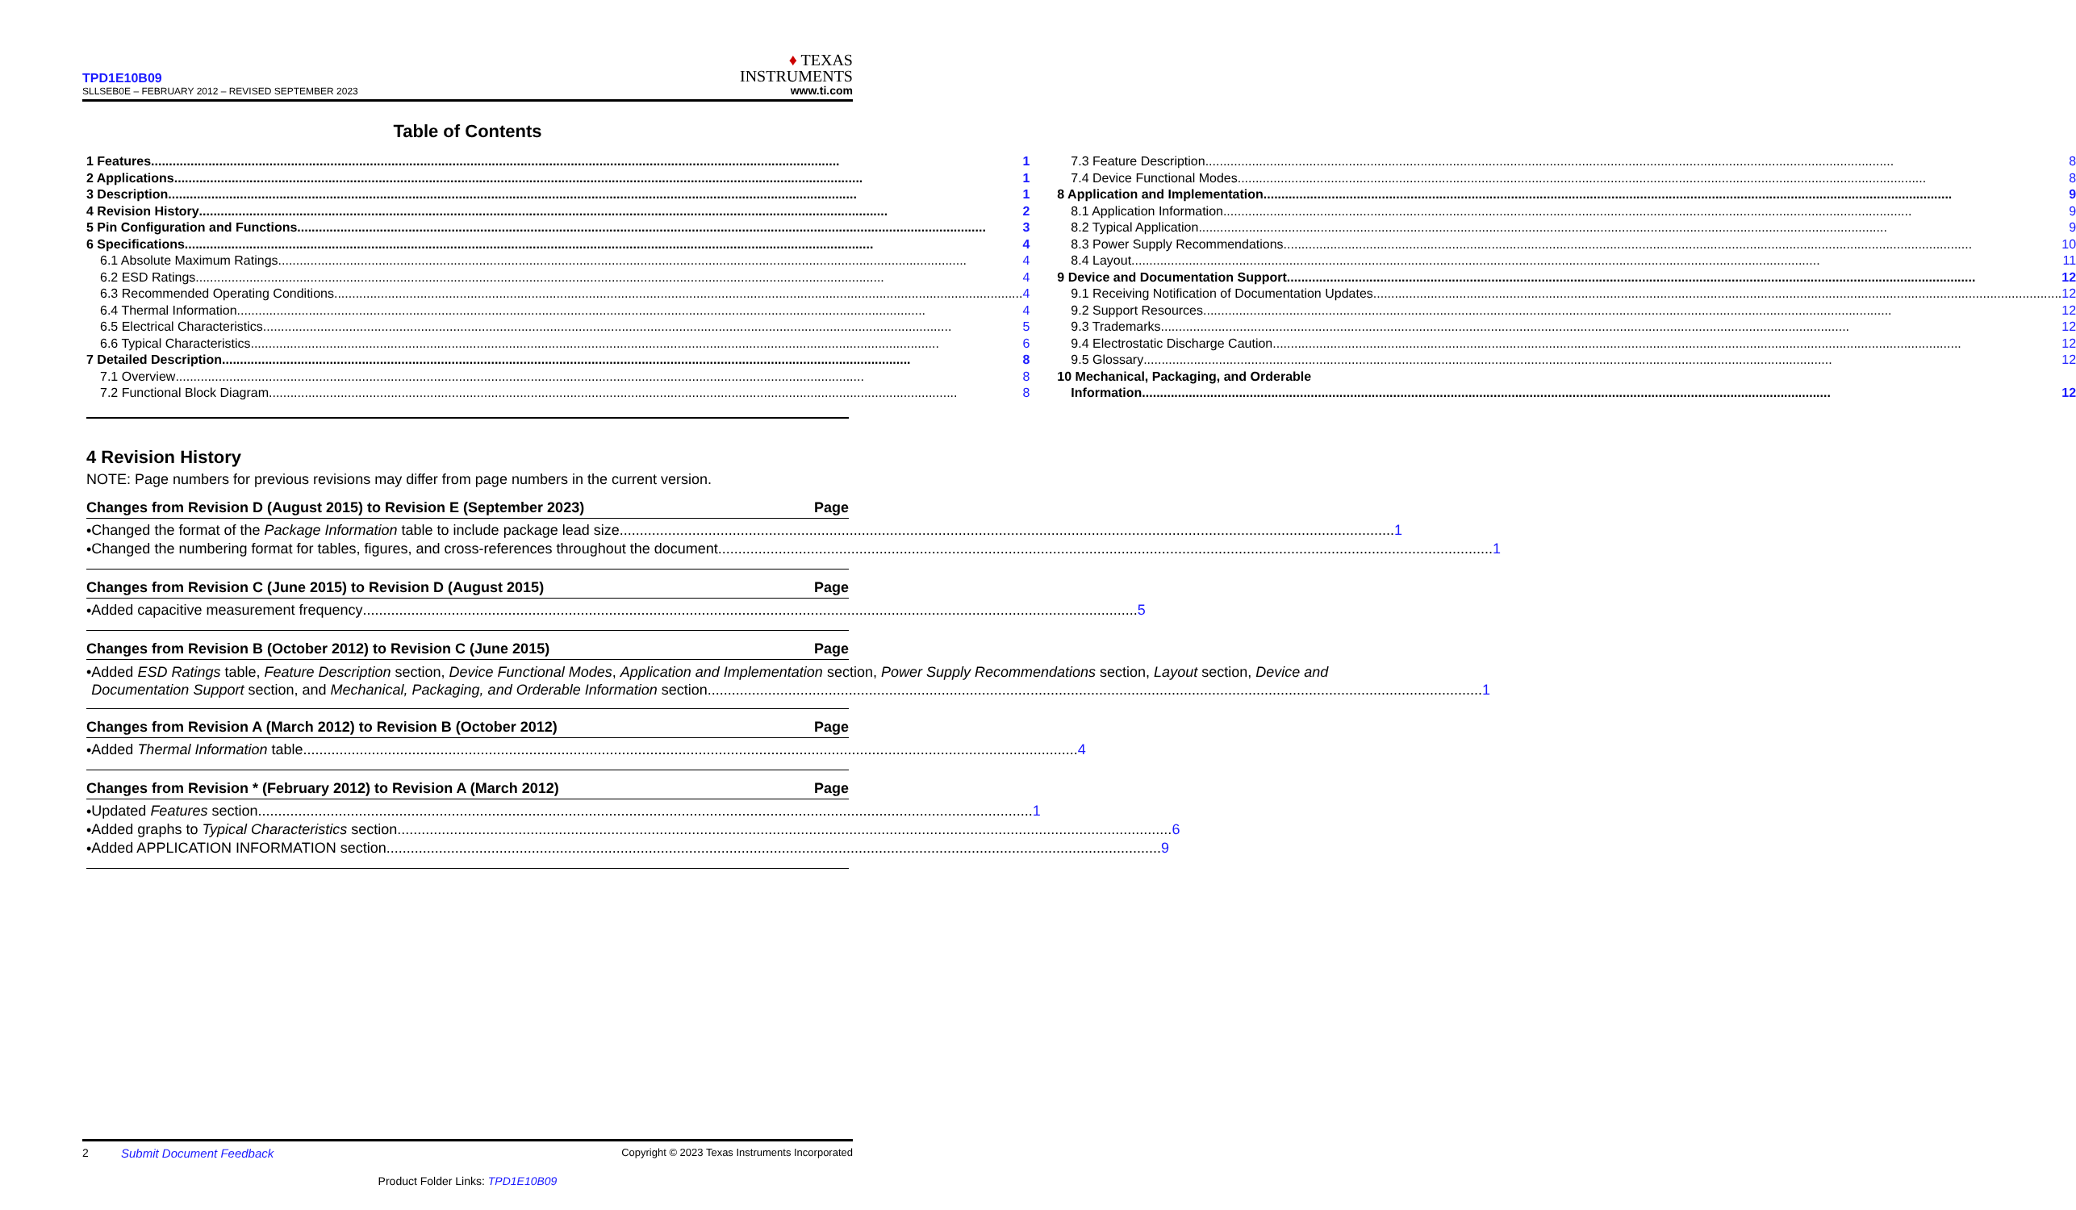TPD1E10B09
SLLSEB0E – FEBRUARY 2012 – REVISED SEPTEMBER 2023
♦ TEXAS
INSTRUMENTS
www.ti.com
Table of Contents
1 Features 1
2 Applications 1
3 Description 1
4 Revision History 2
5 Pin Configuration and Functions 3
6 Specifications 4
6.1 Absolute Maximum Ratings 4
6.2 ESD Ratings 4
6.3 Recommended Operating Conditions 4
6.4 Thermal Information 4
6.5 Electrical Characteristics 5
6.6 Typical Characteristics 6
7 Detailed Description 8
7.1 Overview 8
7.2 Functional Block Diagram 8
7.3 Feature Description 8
7.4 Device Functional Modes 8
8 Application and Implementation 9
8.1 Application Information 9
8.2 Typical Application 9
8.3 Power Supply Recommendations 10
8.4 Layout 11
9 Device and Documentation Support 12
9.1 Receiving Notification of Documentation Updates 12
9.2 Support Resources 12
9.3 Trademarks 12
9.4 Electrostatic Discharge Caution 12
9.5 Glossary 12
10 Mechanical, Packaging, and Orderable
Information 12
4 Revision History
NOTE: Page numbers for previous revisions may differ from page numbers in the current version.
Changes from Revision D (August 2015) to Revision E (September 2023) Page
• Changed the format of the Package Information table to include package lead size 1
• Changed the numbering format for tables, figures, and cross-references throughout the document 1
Changes from Revision C (June 2015) to Revision D (August 2015) Page
• Added capacitive measurement frequency 5
Changes from Revision B (October 2012) to Revision C (June 2015) Page
• Added ESD Ratings table, Feature Description section, Device Functional Modes, Application and Implementation section, Power Supply Recommendations section, Layout section, Device and
Documentation Support section, and Mechanical, Packaging, and Orderable Information section 1
Changes from Revision A (March 2012) to Revision B (October 2012) Page
• Added Thermal Information table 4
Changes from Revision * (February 2012) to Revision A (March 2012) Page
• Updated Features section 1
• Added graphs to Typical Characteristics section 6
• Added APPLICATION INFORMATION section 9
2 Submit Document Feedback Copyright © 2023 Texas Instruments Incorporated
Product Folder Links: TPD1E10B09